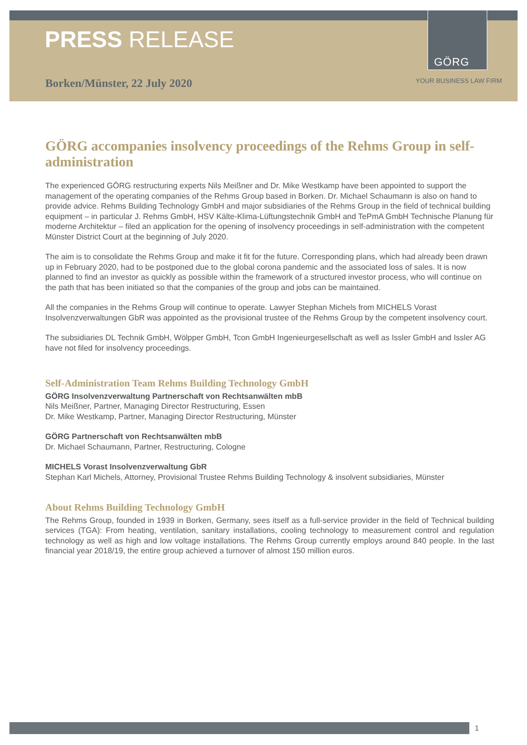PRESS RELEASE
GÖRG
Borken/Münster, 22 July 2020 YOUR BUSINESS LAW FIRM
GÖRG accompanies insolvency proceedings of the Rehms Group in self-administration
The experienced GÖRG restructuring experts Nils Meißner and Dr. Mike Westkamp have been appointed to support the management of the operating companies of the Rehms Group based in Borken. Dr. Michael Schaumann is also on hand to provide advice. Rehms Building Technology GmbH and major subsidiaries of the Rehms Group in the field of technical building equipment – in particular J. Rehms GmbH, HSV Kälte-Klima-Lüftungstechnik GmbH and TePmA GmbH Technische Planung für moderne Architektur – filed an application for the opening of insolvency proceedings in self-administration with the competent Münster District Court at the beginning of July 2020.
The aim is to consolidate the Rehms Group and make it fit for the future. Corresponding plans, which had already been drawn up in February 2020, had to be postponed due to the global corona pandemic and the associated loss of sales. It is now planned to find an investor as quickly as possible within the framework of a structured investor process, who will continue on the path that has been initiated so that the companies of the group and jobs can be maintained.
All the companies in the Rehms Group will continue to operate. Lawyer Stephan Michels from MICHELS Vorast Insolvenzverwaltungen GbR was appointed as the provisional trustee of the Rehms Group by the competent insolvency court.
The subsidiaries DL Technik GmbH, Wölpper GmbH, Tcon GmbH Ingenieurgesellschaft as well as Issler GmbH and Issler AG have not filed for insolvency proceedings.
Self-Administration Team Rehms Building Technology GmbH
GÖRG Insolvenzverwaltung Partnerschaft von Rechtsanwälten mbB
Nils Meißner, Partner, Managing Director Restructuring, Essen
Dr. Mike Westkamp, Partner, Managing Director Restructuring, Münster
GÖRG Partnerschaft von Rechtsanwälten mbB
Dr. Michael Schaumann, Partner, Restructuring, Cologne
MICHELS Vorast Insolvenzverwaltung GbR
Stephan Karl Michels, Attorney, Provisional Trustee Rehms Building Technology & insolvent subsidiaries, Münster
About Rehms Building Technology GmbH
The Rehms Group, founded in 1939 in Borken, Germany, sees itself as a full-service provider in the field of Technical building services (TGA): From heating, ventilation, sanitary installations, cooling technology to measurement control and regulation technology as well as high and low voltage installations. The Rehms Group currently employs around 840 people. In the last financial year 2018/19, the entire group achieved a turnover of almost 150 million euros.
1